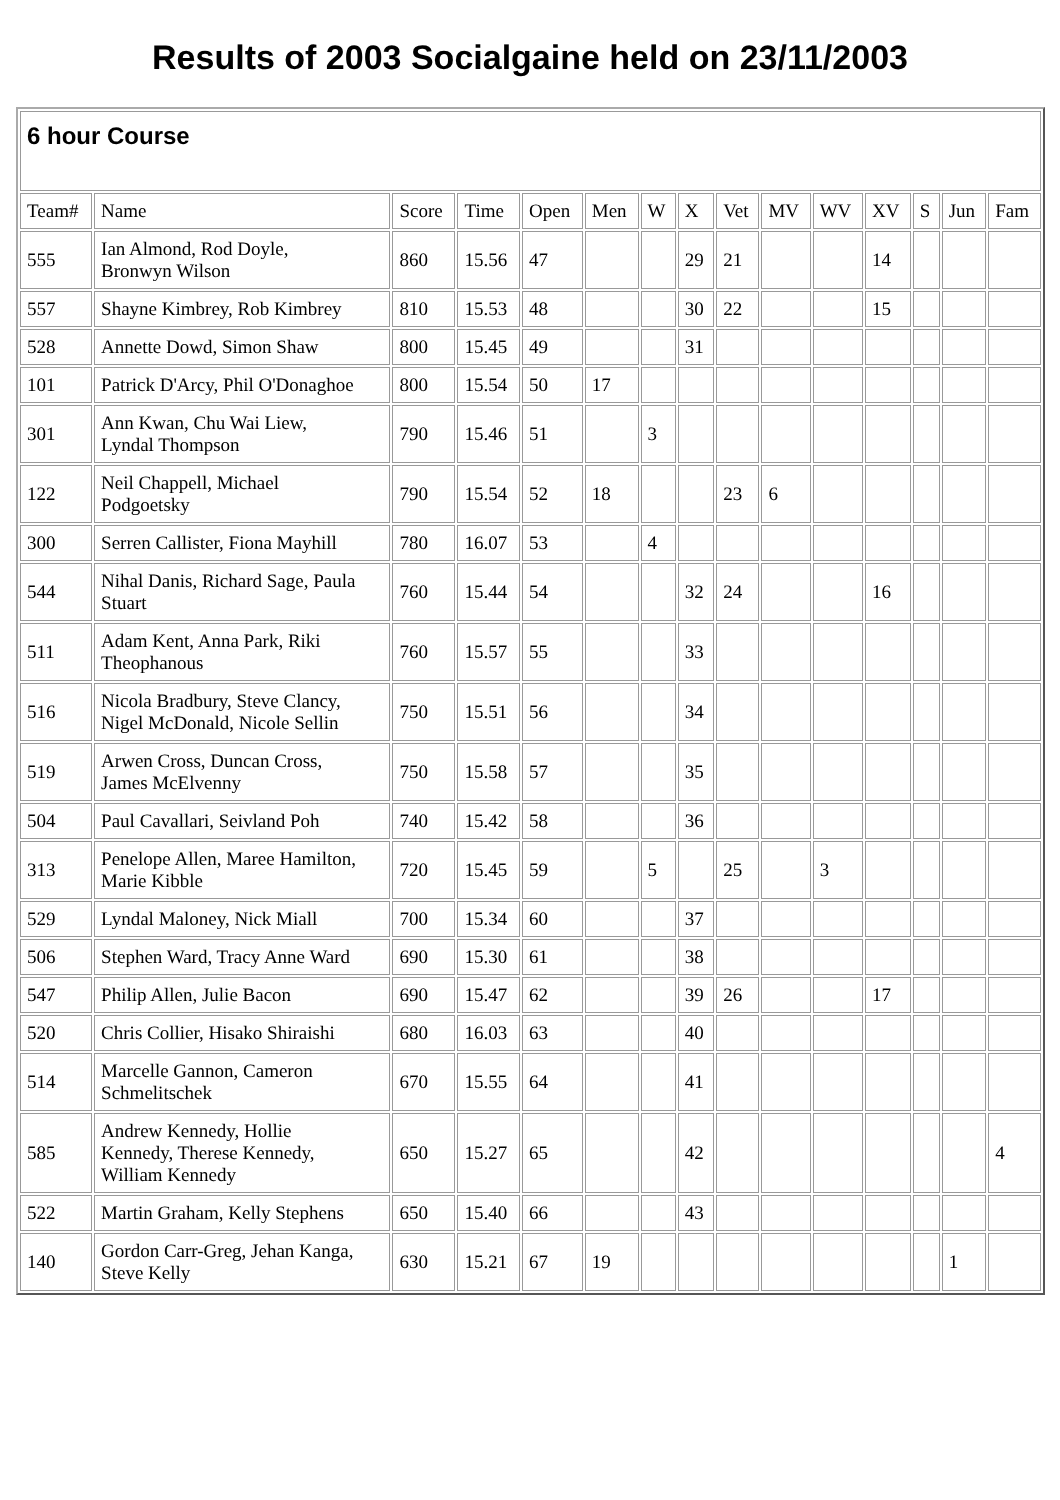Results of 2003 Socialgaine held on 23/11/2003
| 6 hour Course | | | | | | | | | | | | | | |
| Team# | Name | Score | Time | Open | Men | W | X | Vet | MV | WV | XV | S | Jun | Fam |
| 555 | Ian Almond, Rod Doyle, Bronwyn Wilson | 860 | 15.56 | 47 | | | 29 | 21 | | | 14 | | | |
| 557 | Shayne Kimbrey, Rob Kimbrey | 810 | 15.53 | 48 | | | 30 | 22 | | | 15 | | | |
| 528 | Annette Dowd, Simon Shaw | 800 | 15.45 | 49 | | | 31 | | | | | | | |
| 101 | Patrick D'Arcy, Phil O'Donaghoe | 800 | 15.54 | 50 | 17 | | | | | | | | | |
| 301 | Ann Kwan, Chu Wai Liew, Lyndal Thompson | 790 | 15.46 | 51 | | 3 | | | | | | | | |
| 122 | Neil Chappell, Michael Podgoetsky | 790 | 15.54 | 52 | 18 | | | 23 | 6 | | | | | |
| 300 | Serren Callister, Fiona Mayhill | 780 | 16.07 | 53 | | 4 | | | | | | | | |
| 544 | Nihal Danis, Richard Sage, Paula Stuart | 760 | 15.44 | 54 | | | 32 | 24 | | | 16 | | | |
| 511 | Adam Kent, Anna Park, Riki Theophanous | 760 | 15.57 | 55 | | | 33 | | | | | | | |
| 516 | Nicola Bradbury, Steve Clancy, Nigel McDonald, Nicole Sellin | 750 | 15.51 | 56 | | | 34 | | | | | | | |
| 519 | Arwen Cross, Duncan Cross, James McElvenny | 750 | 15.58 | 57 | | | 35 | | | | | | | |
| 504 | Paul Cavallari, Seivland Poh | 740 | 15.42 | 58 | | | 36 | | | | | | | |
| 313 | Penelope Allen, Maree Hamilton, Marie Kibble | 720 | 15.45 | 59 | | 5 | | 25 | | 3 | | | | |
| 529 | Lyndal Maloney, Nick Miall | 700 | 15.34 | 60 | | | 37 | | | | | | | |
| 506 | Stephen Ward, Tracy Anne Ward | 690 | 15.30 | 61 | | | 38 | | | | | | | |
| 547 | Philip Allen, Julie Bacon | 690 | 15.47 | 62 | | | 39 | 26 | | | 17 | | | |
| 520 | Chris Collier, Hisako Shiraishi | 680 | 16.03 | 63 | | | 40 | | | | | | | |
| 514 | Marcelle Gannon, Cameron Schmelitschek | 670 | 15.55 | 64 | | | 41 | | | | | | | |
| 585 | Andrew Kennedy, Hollie Kennedy, Therese Kennedy, William Kennedy | 650 | 15.27 | 65 | | | 42 | | | | | | | 4 |
| 522 | Martin Graham, Kelly Stephens | 650 | 15.40 | 66 | | | 43 | | | | | | | |
| 140 | Gordon Carr-Greg, Jehan Kanga, Steve Kelly | 630 | 15.21 | 67 | 19 | | | | | | | | 1 | |